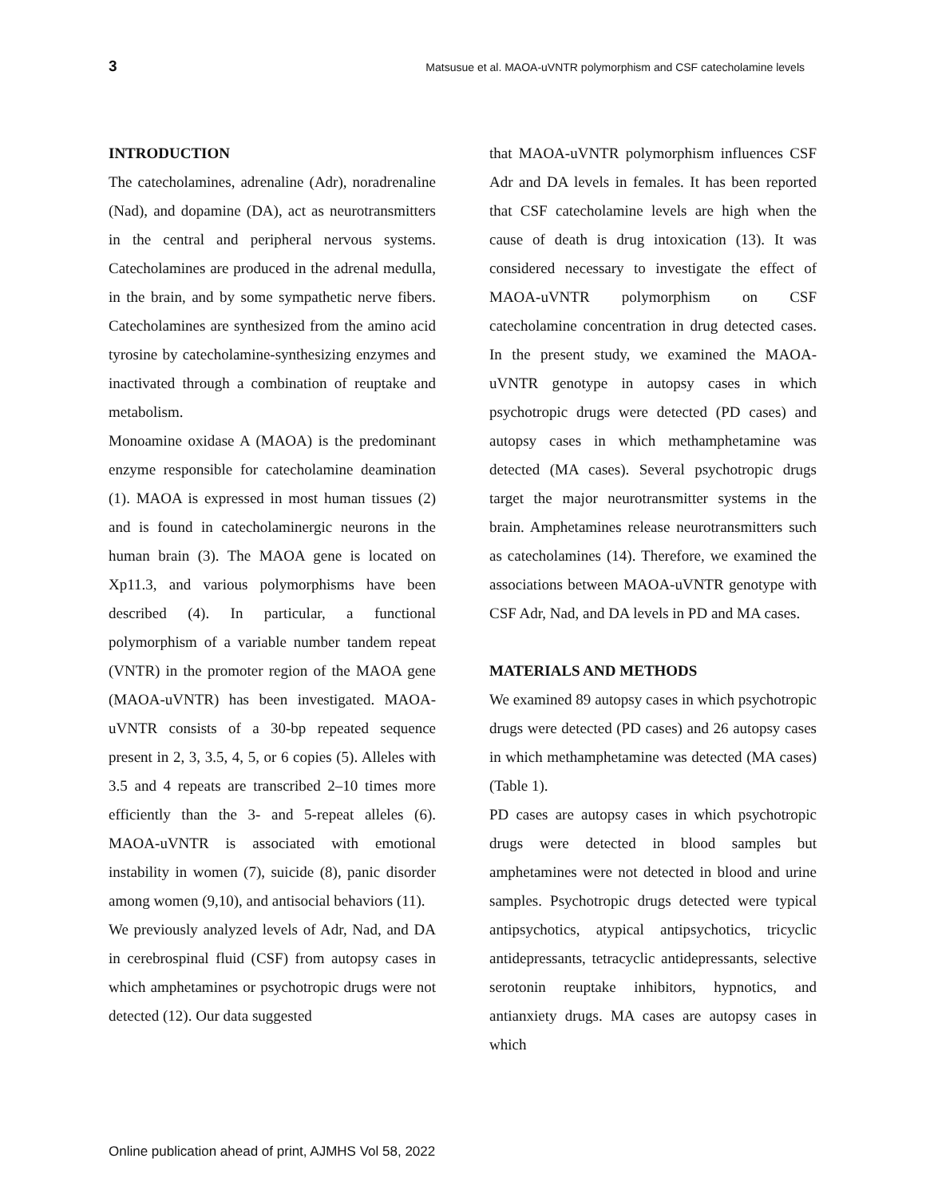3 Matsusue et al. MAOA-uVNTR polymorphism and CSF catecholamine levels
INTRODUCTION
The catecholamines, adrenaline (Adr), noradrenaline (Nad), and dopamine (DA), act as neurotransmitters in the central and peripheral nervous systems. Catecholamines are produced in the adrenal medulla, in the brain, and by some sympathetic nerve fibers. Catecholamines are synthesized from the amino acid tyrosine by catecholamine-synthesizing enzymes and inactivated through a combination of reuptake and metabolism.
Monoamine oxidase A (MAOA) is the predominant enzyme responsible for catecholamine deamination (1). MAOA is expressed in most human tissues (2) and is found in catecholaminergic neurons in the human brain (3). The MAOA gene is located on Xp11.3, and various polymorphisms have been described (4). In particular, a functional polymorphism of a variable number tandem repeat (VNTR) in the promoter region of the MAOA gene (MAOA-uVNTR) has been investigated. MAOA-uVNTR consists of a 30-bp repeated sequence present in 2, 3, 3.5, 4, 5, or 6 copies (5). Alleles with 3.5 and 4 repeats are transcribed 2–10 times more efficiently than the 3- and 5-repeat alleles (6). MAOA-uVNTR is associated with emotional instability in women (7), suicide (8), panic disorder among women (9,10), and antisocial behaviors (11).
We previously analyzed levels of Adr, Nad, and DA in cerebrospinal fluid (CSF) from autopsy cases in which amphetamines or psychotropic drugs were not detected (12). Our data suggested
that MAOA-uVNTR polymorphism influences CSF Adr and DA levels in females. It has been reported that CSF catecholamine levels are high when the cause of death is drug intoxication (13). It was considered necessary to investigate the effect of MAOA-uVNTR polymorphism on CSF catecholamine concentration in drug detected cases. In the present study, we examined the MAOA-uVNTR genotype in autopsy cases in which psychotropic drugs were detected (PD cases) and autopsy cases in which methamphetamine was detected (MA cases). Several psychotropic drugs target the major neurotransmitter systems in the brain. Amphetamines release neurotransmitters such as catecholamines (14). Therefore, we examined the associations between MAOA-uVNTR genotype with CSF Adr, Nad, and DA levels in PD and MA cases.
MATERIALS AND METHODS
We examined 89 autopsy cases in which psychotropic drugs were detected (PD cases) and 26 autopsy cases in which methamphetamine was detected (MA cases) (Table 1).
PD cases are autopsy cases in which psychotropic drugs were detected in blood samples but amphetamines were not detected in blood and urine samples. Psychotropic drugs detected were typical antipsychotics, atypical antipsychotics, tricyclic antidepressants, tetracyclic antidepressants, selective serotonin reuptake inhibitors, hypnotics, and antianxiety drugs. MA cases are autopsy cases in which
Online publication ahead of print, AJMHS Vol 58, 2022